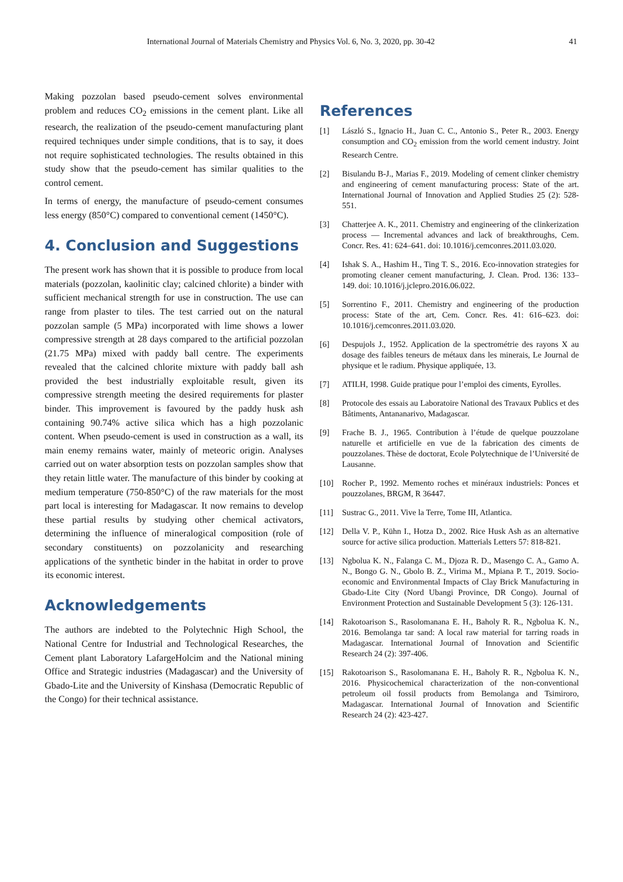International Journal of Materials Chemistry and Physics Vol. 6, No. 3, 2020, pp. 30-42 41
Making pozzolan based pseudo-cement solves environmental problem and reduces CO<sub>2</sub> emissions in the cement plant. Like all research, the realization of the pseudo-cement manufacturing plant required techniques under simple conditions, that is to say, it does not require sophisticated technologies. The results obtained in this study show that the pseudo-cement has similar qualities to the control cement.
In terms of energy, the manufacture of pseudo-cement consumes less energy (850°C) compared to conventional cement (1450°C).
4. Conclusion and Suggestions
The present work has shown that it is possible to produce from local materials (pozzolan, kaolinitic clay; calcined chlorite) a binder with sufficient mechanical strength for use in construction. The use can range from plaster to tiles. The test carried out on the natural pozzolan sample (5 MPa) incorporated with lime shows a lower compressive strength at 28 days compared to the artificial pozzolan (21.75 MPa) mixed with paddy ball centre. The experiments revealed that the calcined chlorite mixture with paddy ball ash provided the best industrially exploitable result, given its compressive strength meeting the desired requirements for plaster binder. This improvement is favoured by the paddy husk ash containing 90.74% active silica which has a high pozzolanic content. When pseudo-cement is used in construction as a wall, its main enemy remains water, mainly of meteoric origin. Analyses carried out on water absorption tests on pozzolan samples show that they retain little water. The manufacture of this binder by cooking at medium temperature (750-850°C) of the raw materials for the most part local is interesting for Madagascar. It now remains to develop these partial results by studying other chemical activators, determining the influence of mineralogical composition (role of secondary constituents) on pozzolanicity and researching applications of the synthetic binder in the habitat in order to prove its economic interest.
Acknowledgements
The authors are indebted to the Polytechnic High School, the National Centre for Industrial and Technological Researches, the Cement plant Laboratory LafargeHolcim and the National mining Office and Strategic industries (Madagascar) and the University of Gbado-Lite and the University of Kinshasa (Democratic Republic of the Congo) for their technical assistance.
References
[1] László S., Ignacio H., Juan C. C., Antonio S., Peter R., 2003. Energy consumption and CO<sub>2</sub> emission from the world cement industry. Joint Research Centre.
[2] Bisulandu B-J., Marias F., 2019. Modeling of cement clinker chemistry and engineering of cement manufacturing process: State of the art. International Journal of Innovation and Applied Studies 25 (2): 528-551.
[3] Chatterjee A. K., 2011. Chemistry and engineering of the clinkerization process — Incremental advances and lack of breakthroughs, Cem. Concr. Res. 41: 624–641. doi: 10.1016/j.cemconres.2011.03.020.
[4] Ishak S. A., Hashim H., Ting T. S., 2016. Eco-innovation strategies for promoting cleaner cement manufacturing, J. Clean. Prod. 136: 133–149. doi: 10.1016/j.jclepro.2016.06.022.
[5] Sorrentino F., 2011. Chemistry and engineering of the production process: State of the art, Cem. Concr. Res. 41: 616–623. doi: 10.1016/j.cemconres.2011.03.020.
[6] Despujols J., 1952. Application de la spectrométrie des rayons X au dosage des faibles teneurs de métaux dans les minerais, Le Journal de physique et le radium. Physique appliquée, 13.
[7] ATILH, 1998. Guide pratique pour l’emploi des ciments, Eyrolles.
[8] Protocole des essais au Laboratoire National des Travaux Publics et des Bâtiments, Antananarivo, Madagascar.
[9] Frache B. J., 1965. Contribution à l’étude de quelque pouzzolane naturelle et artificielle en vue de la fabrication des ciments de pouzzolanes. Thèse de doctorat, Ecole Polytechnique de l’Université de Lausanne.
[10] Rocher P., 1992. Memento roches et minéraux industriels: Ponces et pouzzolanes, BRGM, R 36447.
[11] Sustrac G., 2011. Vive la Terre, Tome III, Atlantica.
[12] Della V. P., Kühn I., Hotza D., 2002. Rice Husk Ash as an alternative source for active silica production. Matterials Letters 57: 818-821.
[13] Ngbolua K. N., Falanga C. M., Djoza R. D., Masengo C. A., Gamo A. N., Bongo G. N., Gbolo B. Z., Virima M., Mpiana P. T., 2019. Socio-economic and Environmental Impacts of Clay Brick Manufacturing in Gbado-Lite City (Nord Ubangi Province, DR Congo). Journal of Environment Protection and Sustainable Development 5 (3): 126-131.
[14] Rakotoarison S., Rasolomanana E. H., Baholy R. R., Ngbolua K. N., 2016. Bemolanga tar sand: A local raw material for tarring roads in Madagascar. International Journal of Innovation and Scientific Research 24 (2): 397-406.
[15] Rakotoarison S., Rasolomanana E. H., Baholy R. R., Ngbolua K. N., 2016. Physicochemical characterization of the non-conventional petroleum oil fossil products from Bemolanga and Tsimiroro, Madagascar. International Journal of Innovation and Scientific Research 24 (2): 423-427.